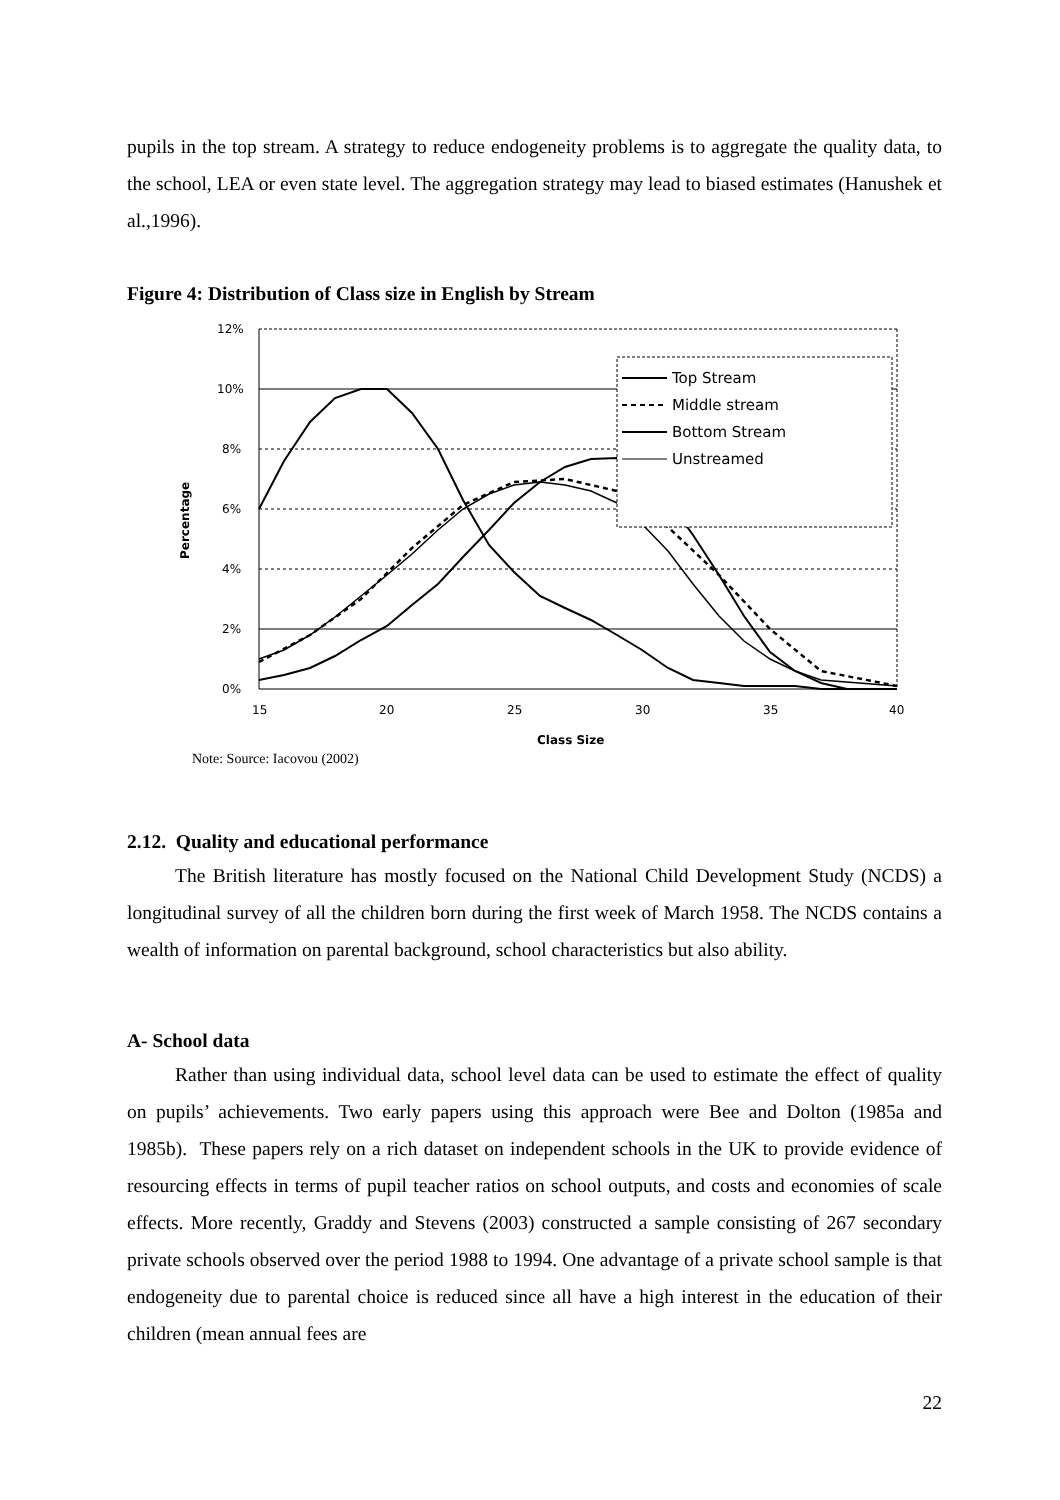pupils in the top stream. A strategy to reduce endogeneity problems is to aggregate the quality data, to the school, LEA or even state level. The aggregation strategy may lead to biased estimates (Hanushek et al.,1996).
Figure 4: Distribution of Class size in English by Stream
12%
10%
8%
6%
4%
2%
0%
15
20
25
30
35
40
Class Size
Percentage
Top Stream
Middle stream
Bottom Stream
Unstreamed
Note: Source: Iacovou (2002)
2.12. Quality and educational performance
The British literature has mostly focused on the National Child Development Study (NCDS) a longitudinal survey of all the children born during the first week of March 1958. The NCDS contains a wealth of information on parental background, school characteristics but also ability.
A- School data
Rather than using individual data, school level data can be used to estimate the effect of quality on pupils’ achievements. Two early papers using this approach were Bee and Dolton (1985a and 1985b). These papers rely on a rich dataset on independent schools in the UK to provide evidence of resourcing effects in terms of pupil teacher ratios on school outputs, and costs and economies of scale effects. More recently, Graddy and Stevens (2003) constructed a sample consisting of 267 secondary private schools observed over the period 1988 to 1994. One advantage of a private school sample is that endogeneity due to parental choice is reduced since all have a high interest in the education of their children (mean annual fees are
22